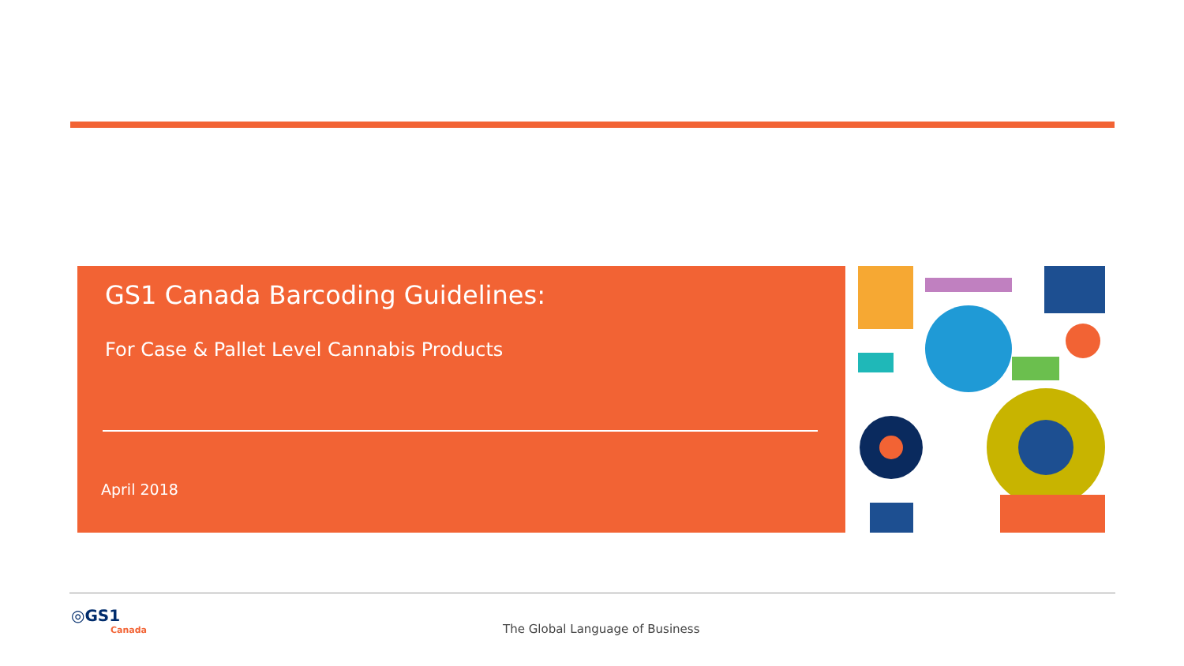GS1 Canada Barcoding Guidelines:
For Case & Pallet Level Cannabis Products
April 2018
◎GS1
Canada
The Global Language of Business